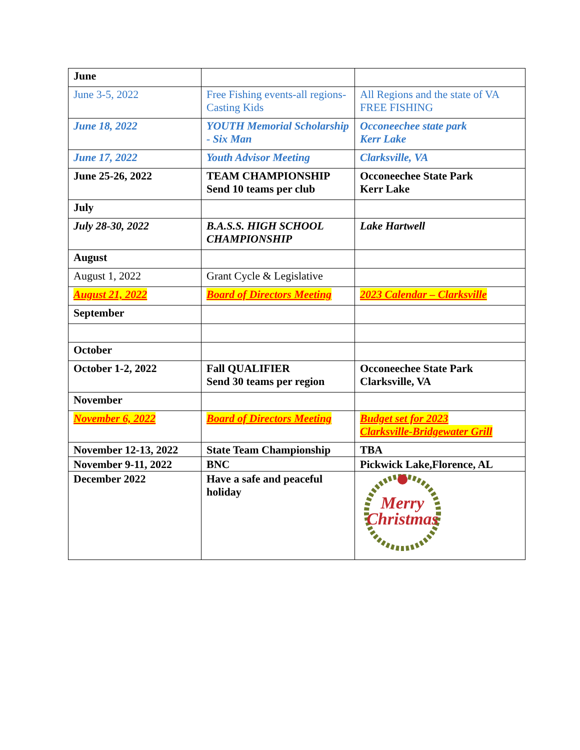| June | | |
| June 3-5, 2022 | Free Fishing events-all regions-Casting Kids | All Regions and the state of VA FREE FISHING |
| June 18, 2022 | YOUTH Memorial Scholarship - Six Man | Occoneechee state park Kerr Lake |
| June 17, 2022 | Youth Advisor Meeting | Clarksville, VA |
| June 25-26, 2022 | TEAM CHAMPIONSHIP Send 10 teams per club | Occoneechee State Park Kerr Lake |
| July | | |
| July 28-30, 2022 | B.A.S.S. HIGH SCHOOL CHAMPIONSHIP | Lake Hartwell |
| August | | |
| August 1, 2022 | Grant Cycle & Legislative | |
| August 21, 2022 | Board of Directors Meeting | 2023 Calendar – Clarksville |
| September | | |
| October | | |
| October 1-2, 2022 | Fall QUALIFIER Send 30 teams per region | Occoneechee State Park Clarksville, VA |
| November | | |
| November 6, 2022 | Board of Directors Meeting | Budget set for 2023 Clarksville-Bridgewater Grill |
| November 12-13, 2022 | State Team Championship | TBA |
| November 9-11, 2022 | BNC | Pickwick Lake,Florence, AL |
| December 2022 | Have a safe and peaceful holiday | Merry Christmas |